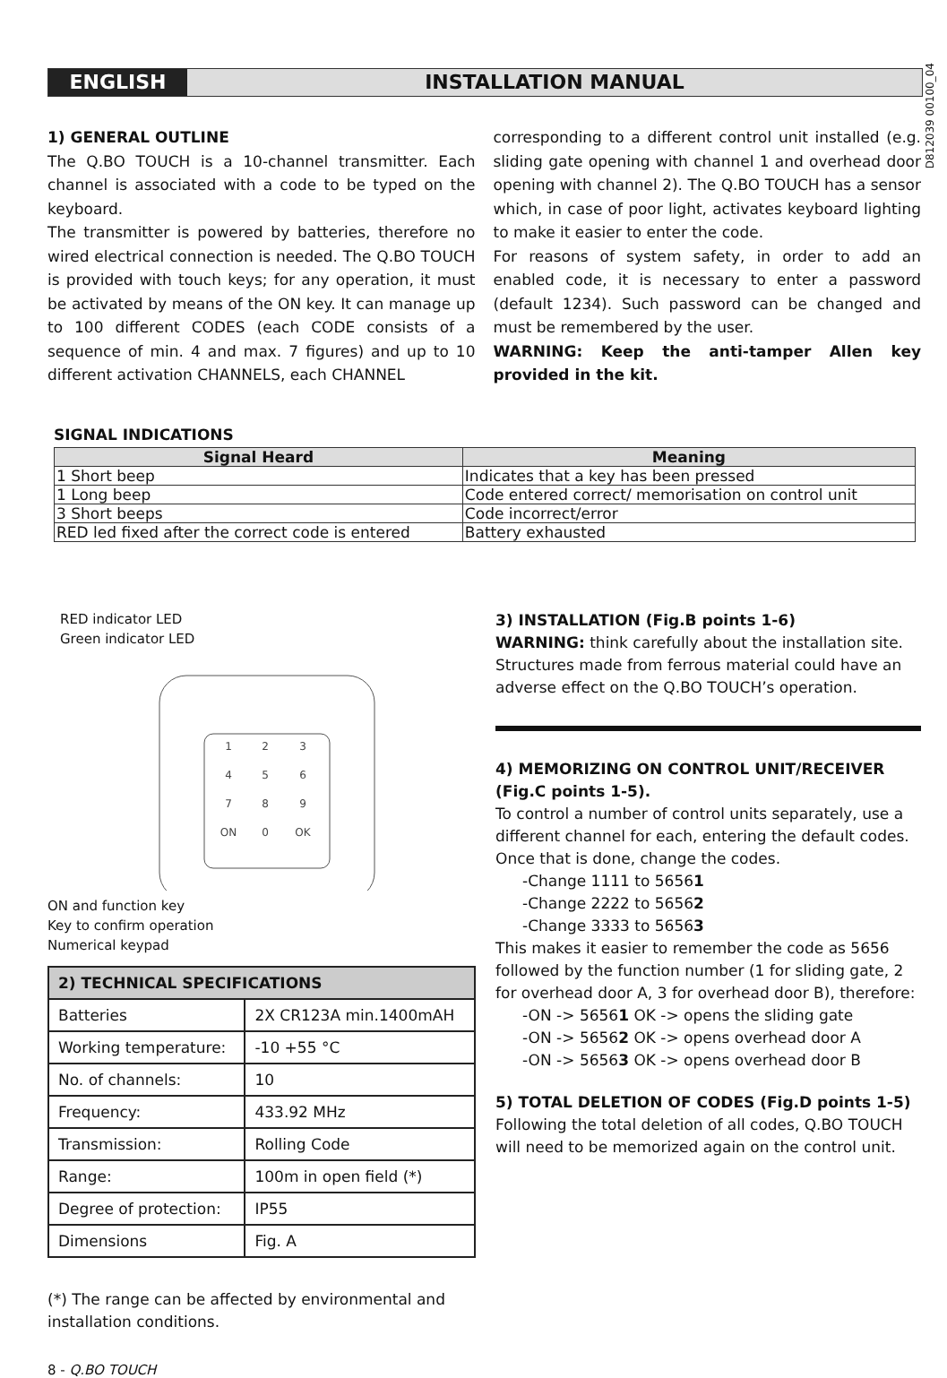ENGLISH INSTALLATION MANUAL
D812039 00100_04
1) GENERAL OUTLINE
The Q.BO TOUCH is a 10-channel transmitter. Each channel is associated with a code to be typed on the keyboard.
The transmitter is powered by batteries, therefore no wired electrical connection is needed. The Q.BO TOUCH is provided with touch keys; for any operation, it must be activated by means of the ON key. It can manage up to 100 different CODES (each CODE consists of a sequence of min. 4 and max. 7 figures) and up to 10 different activation CHANNELS, each CHANNEL
corresponding to a different control unit installed (e.g. sliding gate opening with channel 1 and overhead door opening with channel 2). The Q.BO TOUCH has a sensor which, in case of poor light, activates keyboard lighting to make it easier to enter the code.
For reasons of system safety, in order to add an enabled code, it is necessary to enter a password (default 1234). Such password can be changed and must be remembered by the user.
WARNING: Keep the anti-tamper Allen key provided in the kit.
SIGNAL INDICATIONS
| Signal Heard | Meaning |
| --- | --- |
| 1 Short beep | Indicates that a key has been pressed |
| 1 Long beep | Code entered correct/ memorisation on control unit |
| 3 Short beeps | Code incorrect/error |
| RED led fixed after the correct code is entered | Battery exhausted |
RED indicator LED
Green indicator LED
1
2
3
4
5
6
7
8
9
ON
0
OK
ON and function key
Key to confirm operation
Numerical keypad
| 2) TECHNICAL SPECIFICATIONS | |
| --- | --- |
| Batteries | 2X CR123A min.1400mAH |
| Working temperature: | -10 +55 °C |
| No. of channels: | 10 |
| Frequency: | 433.92 MHz |
| Transmission: | Rolling Code |
| Range: | 100m in open field (*) |
| Degree of protection: | IP55 |
| Dimensions | Fig. A |
3) INSTALLATION (Fig.B points 1-6)
WARNING: think carefully about the installation site. Structures made from ferrous material could have an adverse effect on the Q.BO TOUCH’s operation.
4) MEMORIZING ON CONTROL UNIT/RECEIVER (Fig.C points 1-5).
To control a number of control units separately, use a different channel for each, entering the default codes.
Once that is done, change the codes.
-Change 1111 to 56561
-Change 2222 to 56562
-Change 3333 to 56563
This makes it easier to remember the code as 5656 followed by the function number (1 for sliding gate, 2 for overhead door A, 3 for overhead door B), therefore:
-ON -> 56561 OK -> opens the sliding gate
-ON -> 56562 OK -> opens overhead door A
-ON -> 56563 OK -> opens overhead door B
5) TOTAL DELETION OF CODES (Fig.D points 1-5)
Following the total deletion of all codes, Q.BO TOUCH will need to be memorized again on the control unit.
(*) The range can be affected by environmental and installation conditions.
8 - Q.BO TOUCH